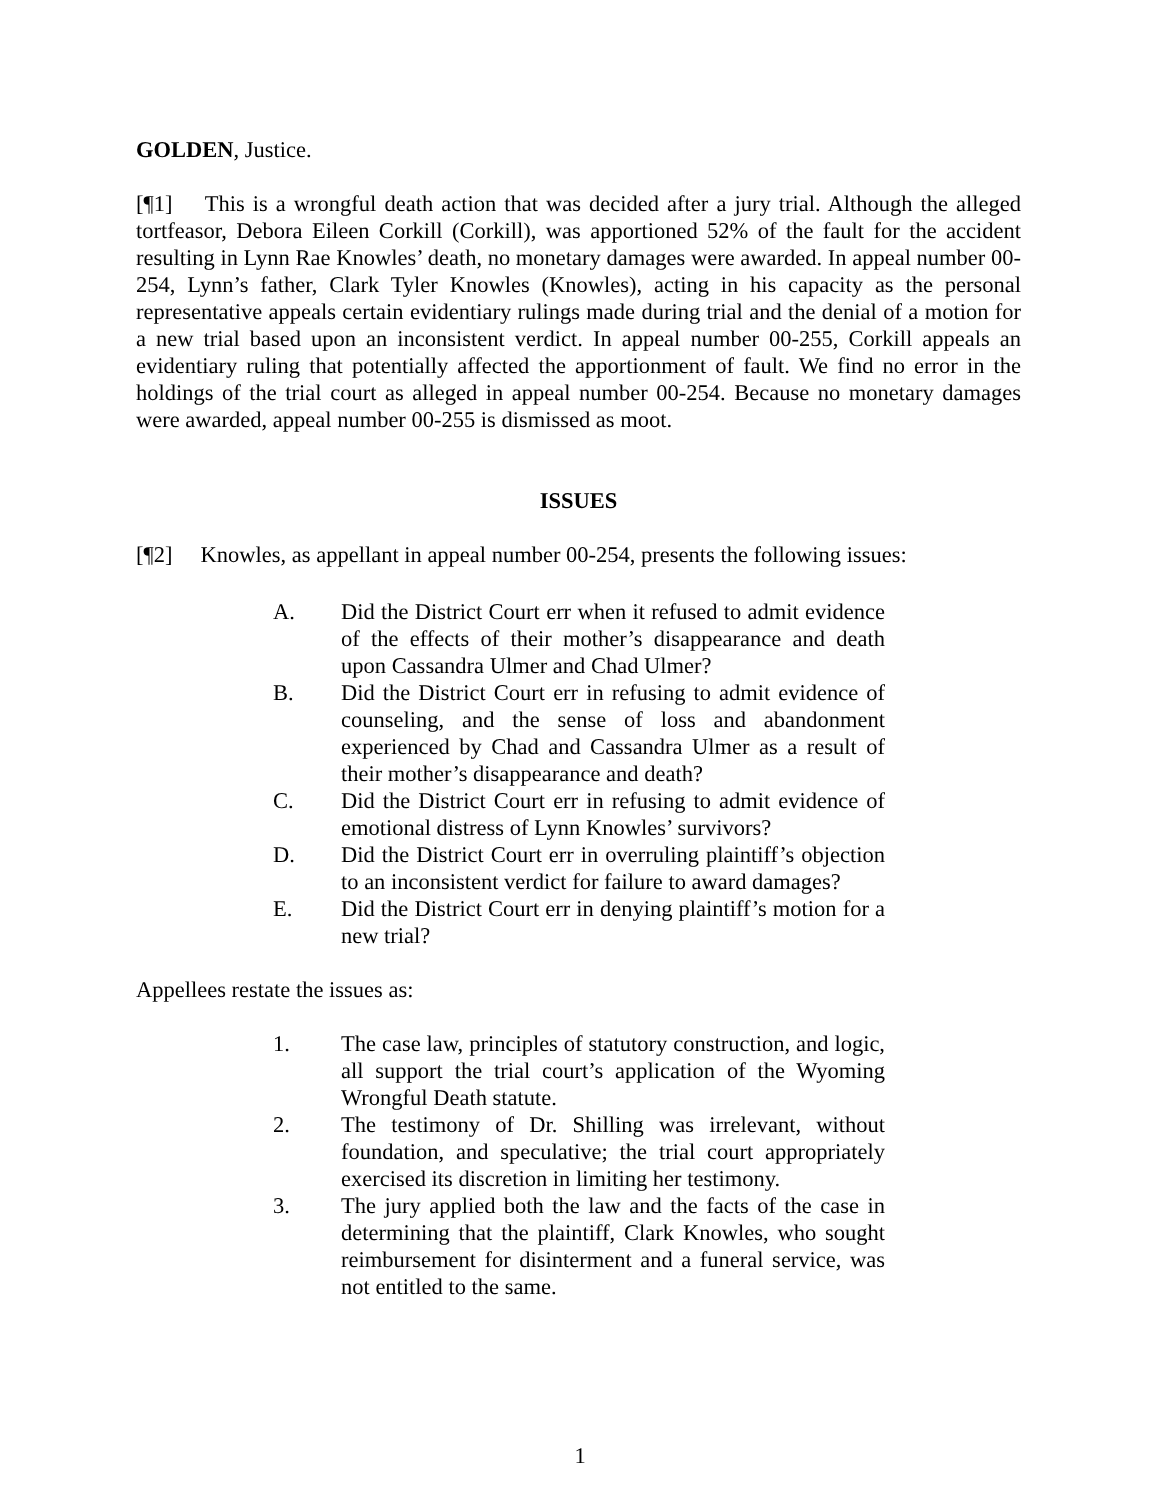GOLDEN, Justice.
[¶1] This is a wrongful death action that was decided after a jury trial. Although the alleged tortfeasor, Debora Eileen Corkill (Corkill), was apportioned 52% of the fault for the accident resulting in Lynn Rae Knowles’ death, no monetary damages were awarded. In appeal number 00-254, Lynn’s father, Clark Tyler Knowles (Knowles), acting in his capacity as the personal representative appeals certain evidentiary rulings made during trial and the denial of a motion for a new trial based upon an inconsistent verdict. In appeal number 00-255, Corkill appeals an evidentiary ruling that potentially affected the apportionment of fault. We find no error in the holdings of the trial court as alleged in appeal number 00-254. Because no monetary damages were awarded, appeal number 00-255 is dismissed as moot.
ISSUES
[¶2] Knowles, as appellant in appeal number 00-254, presents the following issues:
A. Did the District Court err when it refused to admit evidence of the effects of their mother’s disappearance and death upon Cassandra Ulmer and Chad Ulmer?
B. Did the District Court err in refusing to admit evidence of counseling, and the sense of loss and abandonment experienced by Chad and Cassandra Ulmer as a result of their mother’s disappearance and death?
C. Did the District Court err in refusing to admit evidence of emotional distress of Lynn Knowles’ survivors?
D. Did the District Court err in overruling plaintiff’s objection to an inconsistent verdict for failure to award damages?
E. Did the District Court err in denying plaintiff’s motion for a new trial?
Appellees restate the issues as:
1. The case law, principles of statutory construction, and logic, all support the trial court’s application of the Wyoming Wrongful Death statute.
2. The testimony of Dr. Shilling was irrelevant, without foundation, and speculative; the trial court appropriately exercised its discretion in limiting her testimony.
3. The jury applied both the law and the facts of the case in determining that the plaintiff, Clark Knowles, who sought reimbursement for disinterment and a funeral service, was not entitled to the same.
1